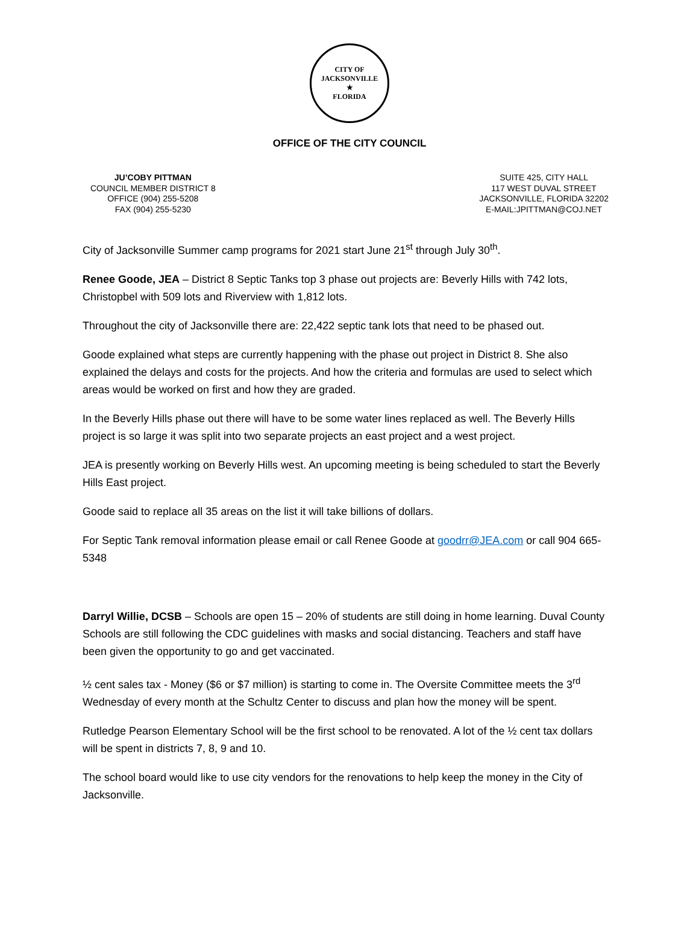CITY OF JACKSONVILLE
★
FLORIDA
OFFICE OF THE CITY COUNCIL
JU’COBY PITTMAN
COUNCIL MEMBER DISTRICT 8
OFFICE (904) 255-5208
FAX (904) 255-5230
SUITE 425, CITY HALL
117 WEST DUVAL STREET
JACKSONVILLE, FLORIDA 32202
E-MAIL:JPITTMAN@COJ.NET
City of Jacksonville Summer camp programs for 2021 start June 21<sup>st</sup> through July 30<sup>th</sup>.
Renee Goode, JEA – District 8 Septic Tanks top 3 phase out projects are: Beverly Hills with 742 lots, Christopbel with 509 lots and Riverview with 1,812 lots.
Throughout the city of Jacksonville there are: 22,422 septic tank lots that need to be phased out.
Goode explained what steps are currently happening with the phase out project in District 8. She also explained the delays and costs for the projects. And how the criteria and formulas are used to select which areas would be worked on first and how they are graded.
In the Beverly Hills phase out there will have to be some water lines replaced as well. The Beverly Hills project is so large it was split into two separate projects an east project and a west project.
JEA is presently working on Beverly Hills west. An upcoming meeting is being scheduled to start the Beverly Hills East project.
Goode said to replace all 35 areas on the list it will take billions of dollars.
For Septic Tank removal information please email or call Renee Goode at goodrr@JEA.com or call 904 665-5348
Darryl Willie, DCSB – Schools are open 15 – 20% of students are still doing in home learning. Duval County Schools are still following the CDC guidelines with masks and social distancing. Teachers and staff have been given the opportunity to go and get vaccinated.
½ cent sales tax - Money ($6 or $7 million) is starting to come in. The Oversite Committee meets the 3<sup>rd</sup> Wednesday of every month at the Schultz Center to discuss and plan how the money will be spent.
Rutledge Pearson Elementary School will be the first school to be renovated. A lot of the ½ cent tax dollars will be spent in districts 7, 8, 9 and 10.
The school board would like to use city vendors for the renovations to help keep the money in the City of Jacksonville.